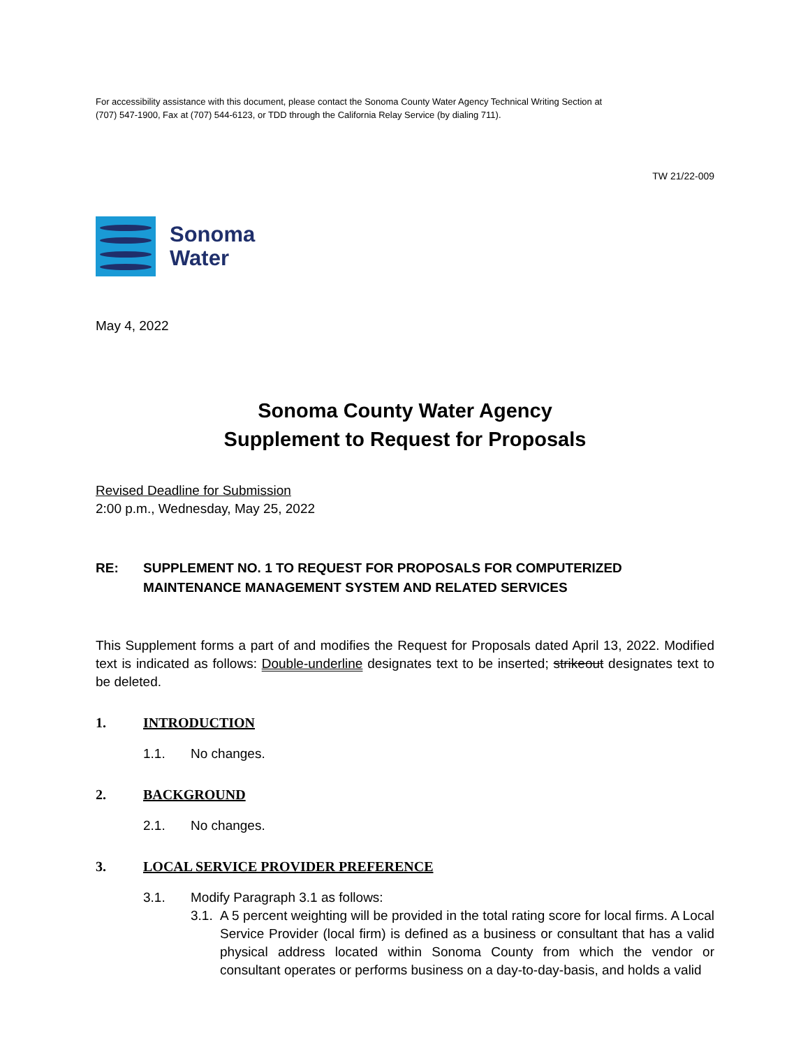For accessibility assistance with this document, please contact the Sonoma County Water Agency Technical Writing Section at
(707) 547-1900, Fax at (707) 544-6123, or TDD through the California Relay Service (by dialing 711).
TW 21/22-009
Sonoma
Water
May 4, 2022
Sonoma County Water Agency
Supplement to Request for Proposals
Revised Deadline for Submission
2:00 p.m., Wednesday, May 25, 2022
RE: SUPPLEMENT NO. 1 TO REQUEST FOR PROPOSALS FOR COMPUTERIZED MAINTENANCE MANAGEMENT SYSTEM AND RELATED SERVICES
This Supplement forms a part of and modifies the Request for Proposals dated April 13, 2022. Modified text is indicated as follows: Double-underline designates text to be inserted; strikeout designates text to be deleted.
1. INTRODUCTION
1.1. No changes.
2. BACKGROUND
2.1. No changes.
3. LOCAL SERVICE PROVIDER PREFERENCE
3.1. Modify Paragraph 3.1 as follows:
3.1. A 5 percent weighting will be provided in the total rating score for local firms. A Local Service Provider (local firm) is defined as a business or consultant that has a valid physical address located within Sonoma County from which the vendor or consultant operates or performs business on a day-to-day-basis, and holds a valid